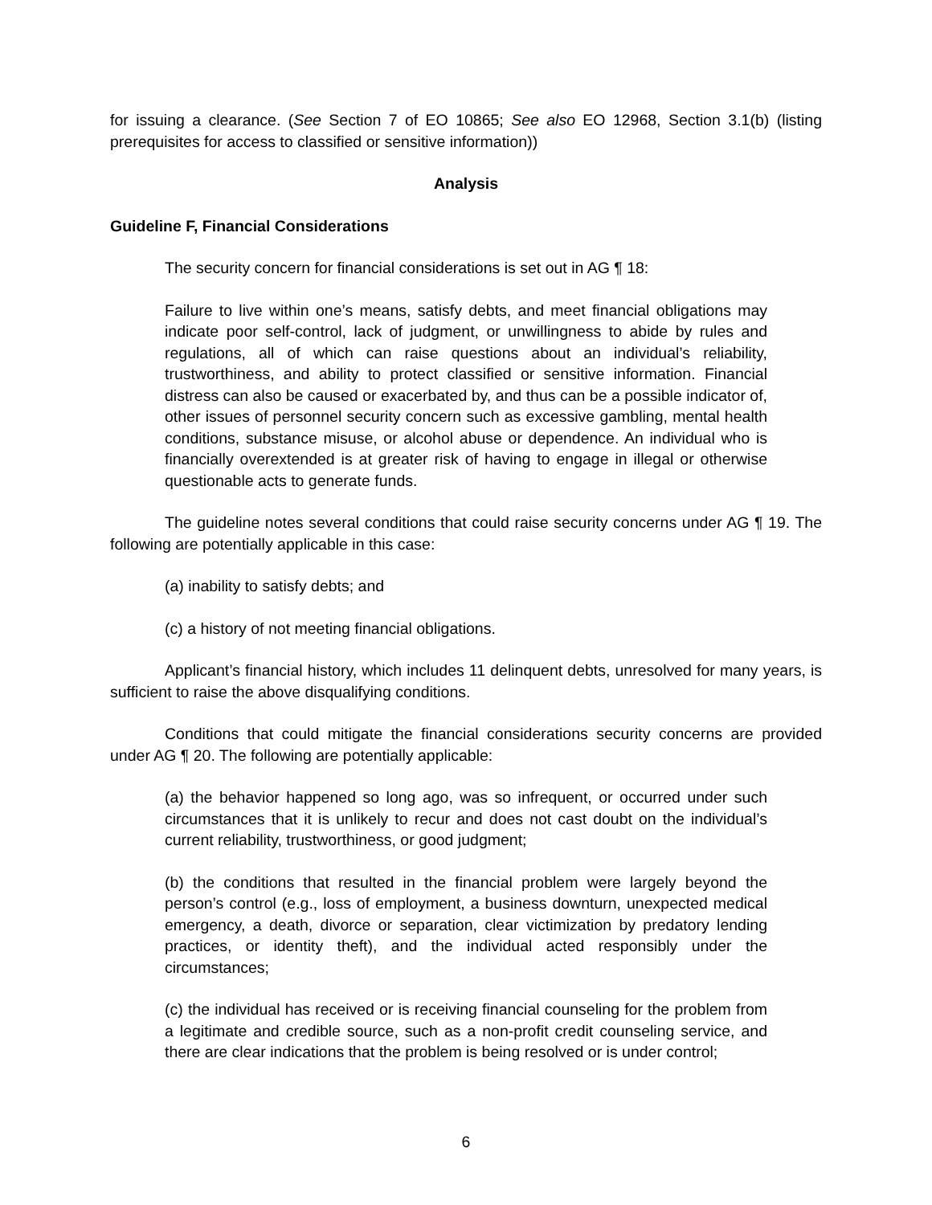for issuing a clearance. (See Section 7 of EO 10865; See also EO 12968, Section 3.1(b) (listing prerequisites for access to classified or sensitive information))
Analysis
Guideline F, Financial Considerations
The security concern for financial considerations is set out in AG ¶ 18:
Failure to live within one’s means, satisfy debts, and meet financial obligations may indicate poor self-control, lack of judgment, or unwillingness to abide by rules and regulations, all of which can raise questions about an individual’s reliability, trustworthiness, and ability to protect classified or sensitive information. Financial distress can also be caused or exacerbated by, and thus can be a possible indicator of, other issues of personnel security concern such as excessive gambling, mental health conditions, substance misuse, or alcohol abuse or dependence. An individual who is financially overextended is at greater risk of having to engage in illegal or otherwise questionable acts to generate funds.
The guideline notes several conditions that could raise security concerns under AG ¶ 19. The following are potentially applicable in this case:
(a) inability to satisfy debts; and
(c) a history of not meeting financial obligations.
Applicant’s financial history, which includes 11 delinquent debts, unresolved for many years, is sufficient to raise the above disqualifying conditions.
Conditions that could mitigate the financial considerations security concerns are provided under AG ¶ 20. The following are potentially applicable:
(a) the behavior happened so long ago, was so infrequent, or occurred under such circumstances that it is unlikely to recur and does not cast doubt on the individual’s current reliability, trustworthiness, or good judgment;
(b) the conditions that resulted in the financial problem were largely beyond the person’s control (e.g., loss of employment, a business downturn, unexpected medical emergency, a death, divorce or separation, clear victimization by predatory lending practices, or identity theft), and the individual acted responsibly under the circumstances;
(c) the individual has received or is receiving financial counseling for the problem from a legitimate and credible source, such as a non-profit credit counseling service, and there are clear indications that the problem is being resolved or is under control;
6